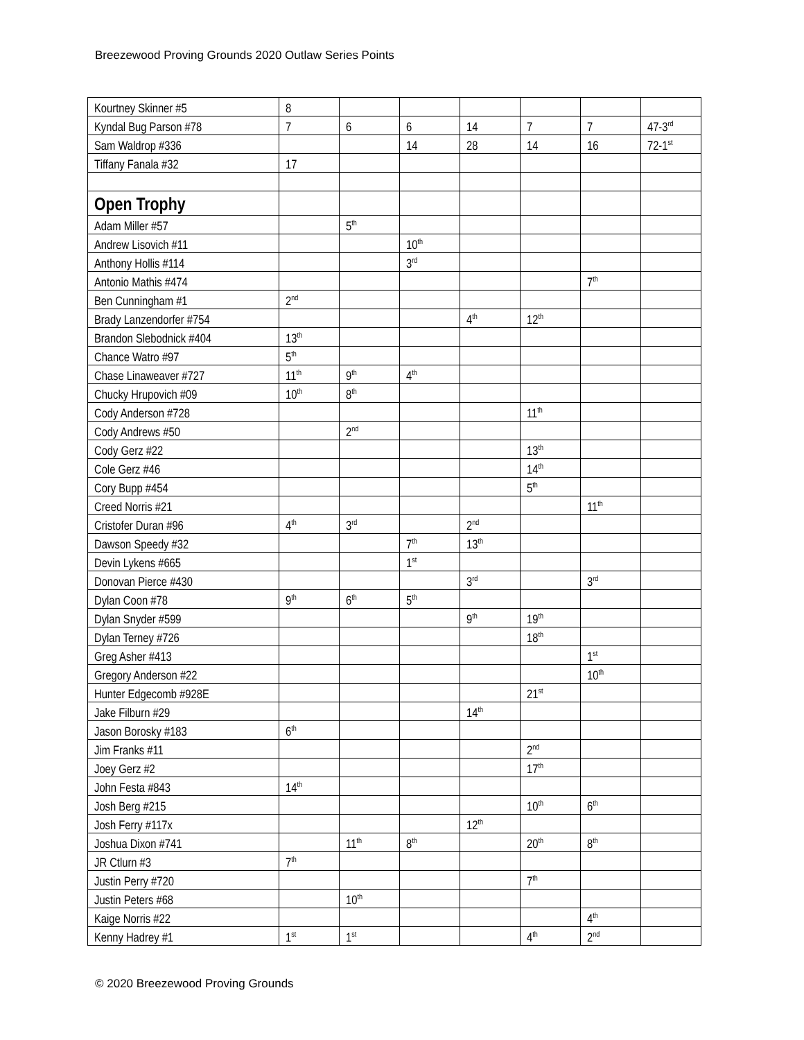Breezewood Proving Grounds 2020 Outlaw Series Points
| Kourtney Skinner #5 | 8 | | | | | | |
| Kyndal Bug Parson #78 | 7 | 6 | 6 | 14 | 7 | 7 | 47-3<sup>rd</sup> |
| Sam Waldrop #336 | | | 14 | 28 | 14 | 16 | 72-1<sup>st</sup> |
| Tiffany Fanala #32 | 17 | | | | | | |
| Open Trophy | | | | | | | |
| Adam Miller #57 | | 5<sup>th</sup> | | | | | |
| Andrew Lisovich #11 | | | 10<sup>th</sup> | | | | |
| Anthony Hollis #114 | | | 3<sup>rd</sup> | | | | |
| Antonio Mathis #474 | | | | | | 7<sup>th</sup> | |
| Ben Cunningham #1 | 2<sup>nd</sup> | | | | | | |
| Brady Lanzendorfer #754 | | | | 4<sup>th</sup> | 12<sup>th</sup> | | |
| Brandon Slebodnick #404 | 13<sup>th</sup> | | | | | | |
| Chance Watro #97 | 5<sup>th</sup> | | | | | | |
| Chase Linaweaver #727 | 11<sup>th</sup> | 9<sup>th</sup> | 4<sup>th</sup> | | | | |
| Chucky Hrupovich #09 | 10<sup>th</sup> | 8<sup>th</sup> | | | | | |
| Cody Anderson #728 | | | | | 11<sup>th</sup> | | |
| Cody Andrews #50 | | 2<sup>nd</sup> | | | | | |
| Cody Gerz #22 | | | | | 13<sup>th</sup> | | |
| Cole Gerz #46 | | | | | 14<sup>th</sup> | | |
| Cory Bupp #454 | | | | | 5<sup>th</sup> | | |
| Creed Norris #21 | | | | | | 11<sup>th</sup> | |
| Cristofer Duran #96 | 4<sup>th</sup> | 3<sup>rd</sup> | | 2<sup>nd</sup> | | | |
| Dawson Speedy #32 | | | 7<sup>th</sup> | 13<sup>th</sup> | | | |
| Devin Lykens #665 | | | 1<sup>st</sup> | | | | |
| Donovan Pierce #430 | | | | 3<sup>rd</sup> | | 3<sup>rd</sup> | |
| Dylan Coon #78 | 9<sup>th</sup> | 6<sup>th</sup> | 5<sup>th</sup> | | | | |
| Dylan Snyder #599 | | | | 9<sup>th</sup> | 19<sup>th</sup> | | |
| Dylan Terney #726 | | | | | 18<sup>th</sup> | | |
| Greg Asher #413 | | | | | | 1<sup>st</sup> | |
| Gregory Anderson #22 | | | | | | 10<sup>th</sup> | |
| Hunter Edgecomb #928E | | | | | 21<sup>st</sup> | | |
| Jake Filburn #29 | | | | 14<sup>th</sup> | | | |
| Jason Borosky #183 | 6<sup>th</sup> | | | | | | |
| Jim Franks #11 | | | | | 2<sup>nd</sup> | | |
| Joey Gerz #2 | | | | | 17<sup>th</sup> | | |
| John Festa #843 | 14<sup>th</sup> | | | | | | |
| Josh Berg #215 | | | | | 10<sup>th</sup> | 6<sup>th</sup> | |
| Josh Ferry #117x | | | | 12<sup>th</sup> | | | |
| Joshua Dixon #741 | | 11<sup>th</sup> | 8<sup>th</sup> | | 20<sup>th</sup> | 8<sup>th</sup> | |
| JR Ctlurn #3 | 7<sup>th</sup> | | | | | | |
| Justin Perry #720 | | | | | 7<sup>th</sup> | | |
| Justin Peters #68 | | 10<sup>th</sup> | | | | | |
| Kaige Norris #22 | | | | | | 4<sup>th</sup> | |
| Kenny Hadrey #1 | 1<sup>st</sup> | 1<sup>st</sup> | | | 4<sup>th</sup> | 2<sup>nd</sup> | |
© 2020 Breezewood Proving Grounds